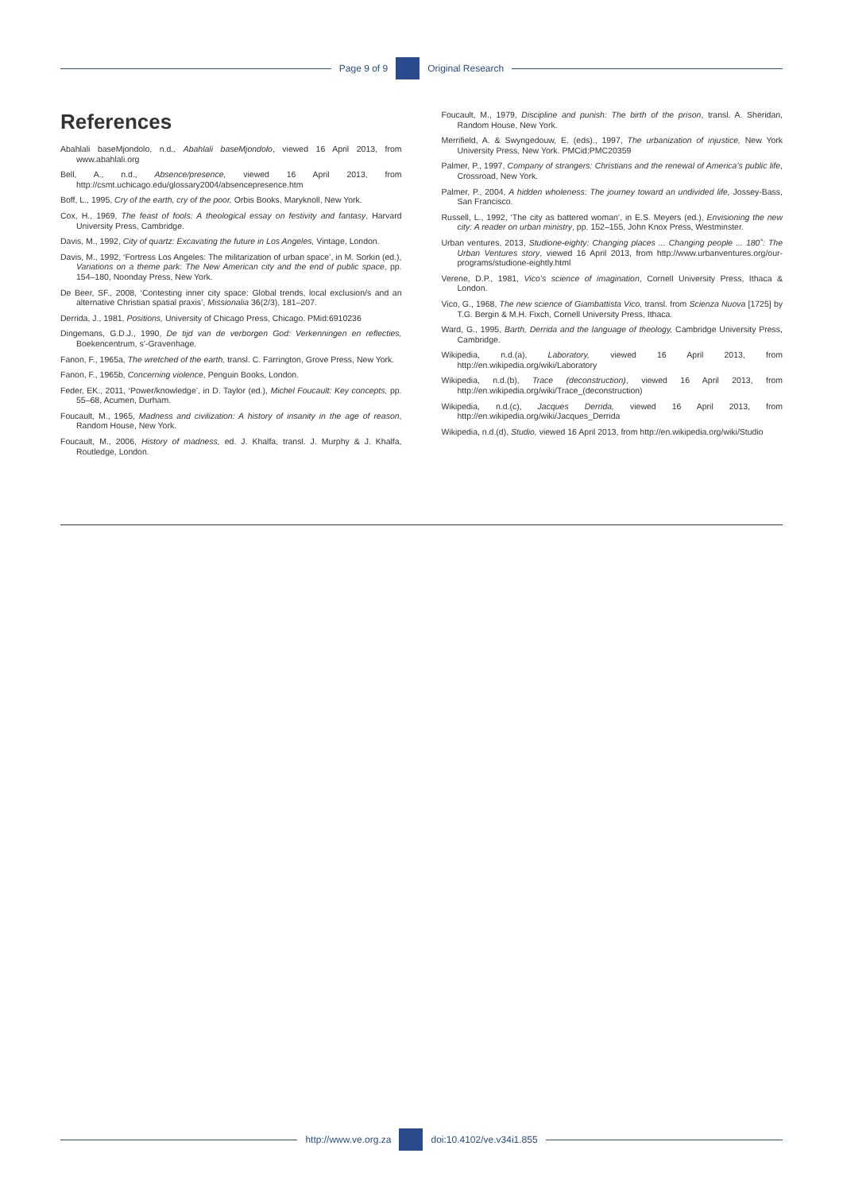Page 9 of 9 Original Research
References
Abahlali baseMjondolo, n.d., Abahlali baseMjondolo, viewed 16 April 2013, from www.abahlali.org
Bell, A., n.d., Absence/presence, viewed 16 April 2013, from http://csmt.uchicago.edu/glossary2004/absencepresence.htm
Boff, L., 1995, Cry of the earth, cry of the poor, Orbis Books, Maryknoll, New York.
Cox, H., 1969, The feast of fools: A theological essay on festivity and fantasy, Harvard University Press, Cambridge.
Davis, M., 1992, City of quartz: Excavating the future in Los Angeles, Vintage, London.
Davis, M., 1992, ‘Fortress Los Angeles: The militarization of urban space’, in M. Sorkin (ed.), Variations on a theme park: The New American city and the end of public space, pp. 154–180, Noonday Press, New York.
De Beer, SF., 2008, ‘Contesting inner city space: Global trends, local exclusion/s and an alternative Christian spatial praxis’, Missionalia 36(2/3), 181–207.
Derrida, J., 1981, Positions, University of Chicago Press, Chicago. PMid:6910236
Dingemans, G.D.J., 1990, De tijd van de verborgen God: Verkenningen en reflecties, Boekencentrum, s’-Gravenhage.
Fanon, F., 1965a, The wretched of the earth, transl. C. Farrington, Grove Press, New York.
Fanon, F., 1965b, Concerning violence, Penguin Books, London.
Feder, EK., 2011, ‘Power/knowledge’, in D. Taylor (ed.), Michel Foucault: Key concepts, pp. 55–68, Acumen, Durham.
Foucault, M., 1965, Madness and civilization: A history of insanity in the age of reason, Random House, New York.
Foucault, M., 2006, History of madness, ed. J. Khalfa, transl. J. Murphy & J. Khalfa, Routledge, London.
Foucault, M., 1979, Discipline and punish: The birth of the prison, transl. A. Sheridan, Random House, New York.
Merrifield, A. & Swyngedouw, E. (eds)., 1997, The urbanization of injustice, New York University Press, New York. PMCid:PMC20359
Palmer, P., 1997, Company of strangers: Christians and the renewal of America’s public life, Crossroad, New York.
Palmer, P., 2004, A hidden wholeness: The journey toward an undivided life, Jossey-Bass, San Francisco.
Russell, L., 1992, ‘The city as battered woman’, in E.S. Meyers (ed.), Envisioning the new city: A reader on urban ministry, pp. 152–155, John Knox Press, Westminster.
Urban ventures, 2013, Studione-eighty: Changing places ... Changing people ... 180˚: The Urban Ventures story, viewed 16 April 2013, from http://www.urbanventures.org/our-programs/studione-eightly.html
Verene, D.P., 1981, Vico’s science of imagination, Cornell University Press, Ithaca & London.
Vico, G., 1968, The new science of Giambattista Vico, transl. from Scienza Nuova [1725] by T.G. Bergin & M.H. Fixch, Cornell University Press, Ithaca.
Ward, G., 1995, Barth, Derrida and the language of theology, Cambridge University Press, Cambridge.
Wikipedia, n.d.(a), Laboratory, viewed 16 April 2013, from http://en.wikipedia.org/wiki/Laboratory
Wikipedia, n.d.(b), Trace (deconstruction), viewed 16 April 2013, from http://en.wikipedia.org/wiki/Trace_(deconstruction)
Wikipedia, n.d.(c), Jacques Derrida, viewed 16 April 2013, from http://en.wikipedia.org/wiki/Jacques_Derrida
Wikipedia, n.d.(d), Studio, viewed 16 April 2013, from http://en.wikipedia.org/wiki/Studio
http://www.ve.org.za doi:10.4102/ve.v34i1.855